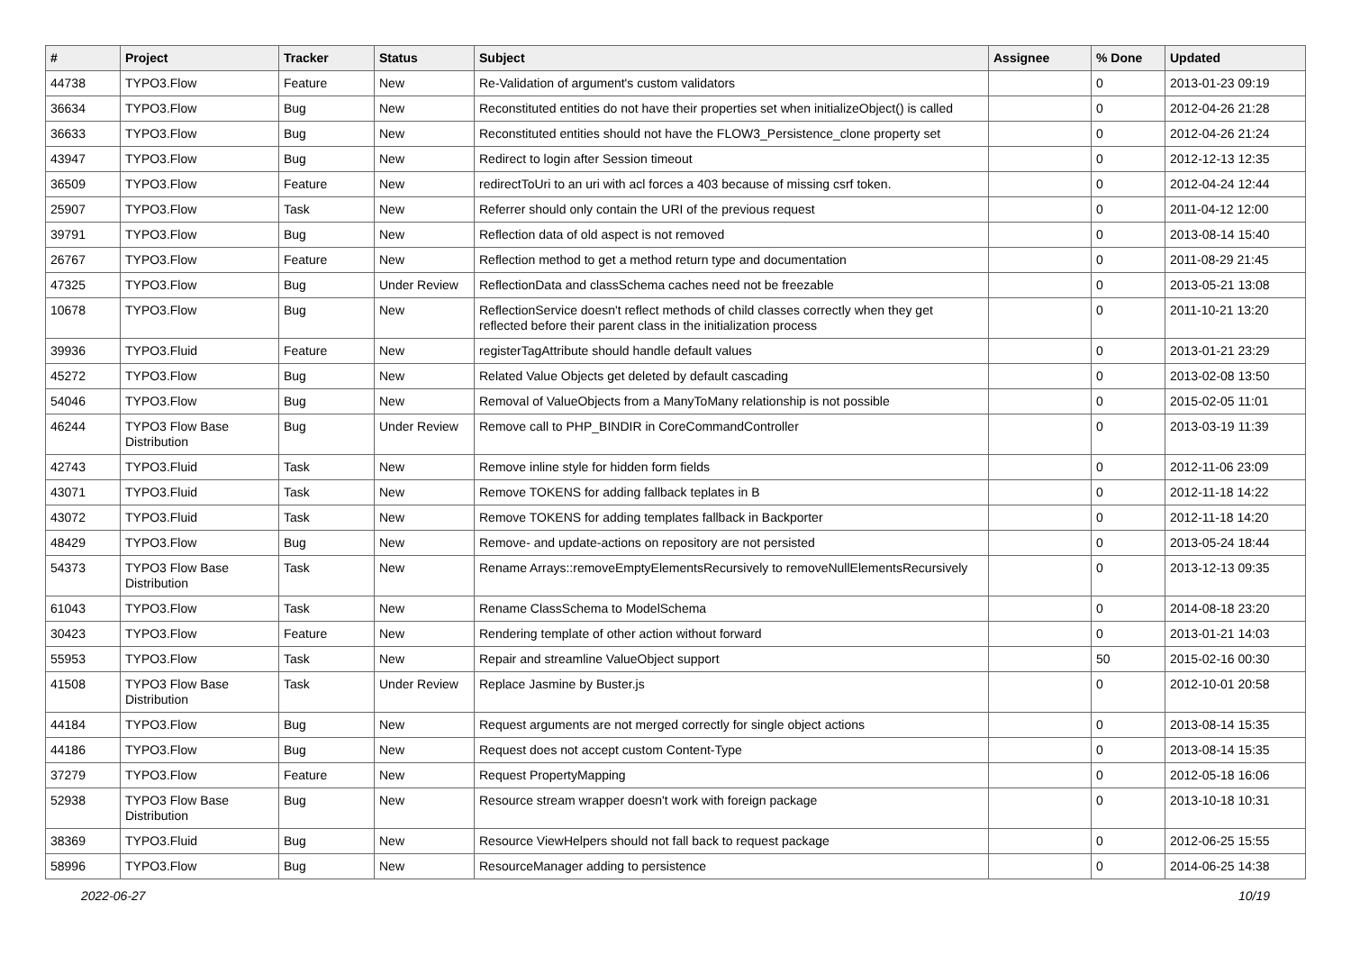| # | Project | Tracker | Status | Subject | Assignee | % Done | Updated |
| --- | --- | --- | --- | --- | --- | --- | --- |
| 44738 | TYPO3.Flow | Feature | New | Re-Validation of argument's custom validators | | 0 | 2013-01-23 09:19 |
| 36634 | TYPO3.Flow | Bug | New | Reconstituted entities do not have their properties set when initializeObject() is called | | 0 | 2012-04-26 21:28 |
| 36633 | TYPO3.Flow | Bug | New | Reconstituted entities should not have the FLOW3_Persistence_clone property set | | 0 | 2012-04-26 21:24 |
| 43947 | TYPO3.Flow | Bug | New | Redirect to login after Session timeout | | 0 | 2012-12-13 12:35 |
| 36509 | TYPO3.Flow | Feature | New | redirectToUri to an uri with acl forces a 403 because of missing csrf token. | | 0 | 2012-04-24 12:44 |
| 25907 | TYPO3.Flow | Task | New | Referrer should only contain the URI of the previous request | | 0 | 2011-04-12 12:00 |
| 39791 | TYPO3.Flow | Bug | New | Reflection data of old aspect is not removed | | 0 | 2013-08-14 15:40 |
| 26767 | TYPO3.Flow | Feature | New | Reflection method to get a method return type and documentation | | 0 | 2011-08-29 21:45 |
| 47325 | TYPO3.Flow | Bug | Under Review | ReflectionData and classSchema caches need not be freezable | | 0 | 2013-05-21 13:08 |
| 10678 | TYPO3.Flow | Bug | New | ReflectionService doesn't reflect methods of child classes correctly when they get reflected before their parent class in the initialization process | | 0 | 2011-10-21 13:20 |
| 39936 | TYPO3.Fluid | Feature | New | registerTagAttribute should handle default values | | 0 | 2013-01-21 23:29 |
| 45272 | TYPO3.Flow | Bug | New | Related Value Objects get deleted by default cascading | | 0 | 2013-02-08 13:50 |
| 54046 | TYPO3.Flow | Bug | New | Removal of ValueObjects from a ManyToMany relationship is not possible | | 0 | 2015-02-05 11:01 |
| 46244 | TYPO3 Flow Base Distribution | Bug | Under Review | Remove call to PHP_BINDIR in CoreCommandController | | 0 | 2013-03-19 11:39 |
| 42743 | TYPO3.Fluid | Task | New | Remove inline style for hidden form fields | | 0 | 2012-11-06 23:09 |
| 43071 | TYPO3.Fluid | Task | New | Remove TOKENS for adding fallback teplates in B | | 0 | 2012-11-18 14:22 |
| 43072 | TYPO3.Fluid | Task | New | Remove TOKENS for adding templates fallback in Backporter | | 0 | 2012-11-18 14:20 |
| 48429 | TYPO3.Flow | Bug | New | Remove- and update-actions on repository are not persisted | | 0 | 2013-05-24 18:44 |
| 54373 | TYPO3 Flow Base Distribution | Task | New | Rename Arrays::removeEmptyElementsRecursively to removeNullElementsRecursively | | 0 | 2013-12-13 09:35 |
| 61043 | TYPO3.Flow | Task | New | Rename ClassSchema to ModelSchema | | 0 | 2014-08-18 23:20 |
| 30423 | TYPO3.Flow | Feature | New | Rendering template of other action without forward | | 0 | 2013-01-21 14:03 |
| 55953 | TYPO3.Flow | Task | New | Repair and streamline ValueObject support | | 50 | 2015-02-16 00:30 |
| 41508 | TYPO3 Flow Base Distribution | Task | Under Review | Replace Jasmine by Buster.js | | 0 | 2012-10-01 20:58 |
| 44184 | TYPO3.Flow | Bug | New | Request arguments are not merged correctly for single object actions | | 0 | 2013-08-14 15:35 |
| 44186 | TYPO3.Flow | Bug | New | Request does not accept custom Content-Type | | 0 | 2013-08-14 15:35 |
| 37279 | TYPO3.Flow | Feature | New | Request PropertyMapping | | 0 | 2012-05-18 16:06 |
| 52938 | TYPO3 Flow Base Distribution | Bug | New | Resource stream wrapper doesn't work with foreign package | | 0 | 2013-10-18 10:31 |
| 38369 | TYPO3.Fluid | Bug | New | Resource ViewHelpers should not fall back to request package | | 0 | 2012-06-25 15:55 |
| 58996 | TYPO3.Flow | Bug | New | ResourceManager adding to persistence | | 0 | 2014-06-25 14:38 |
2022-06-27 10/19